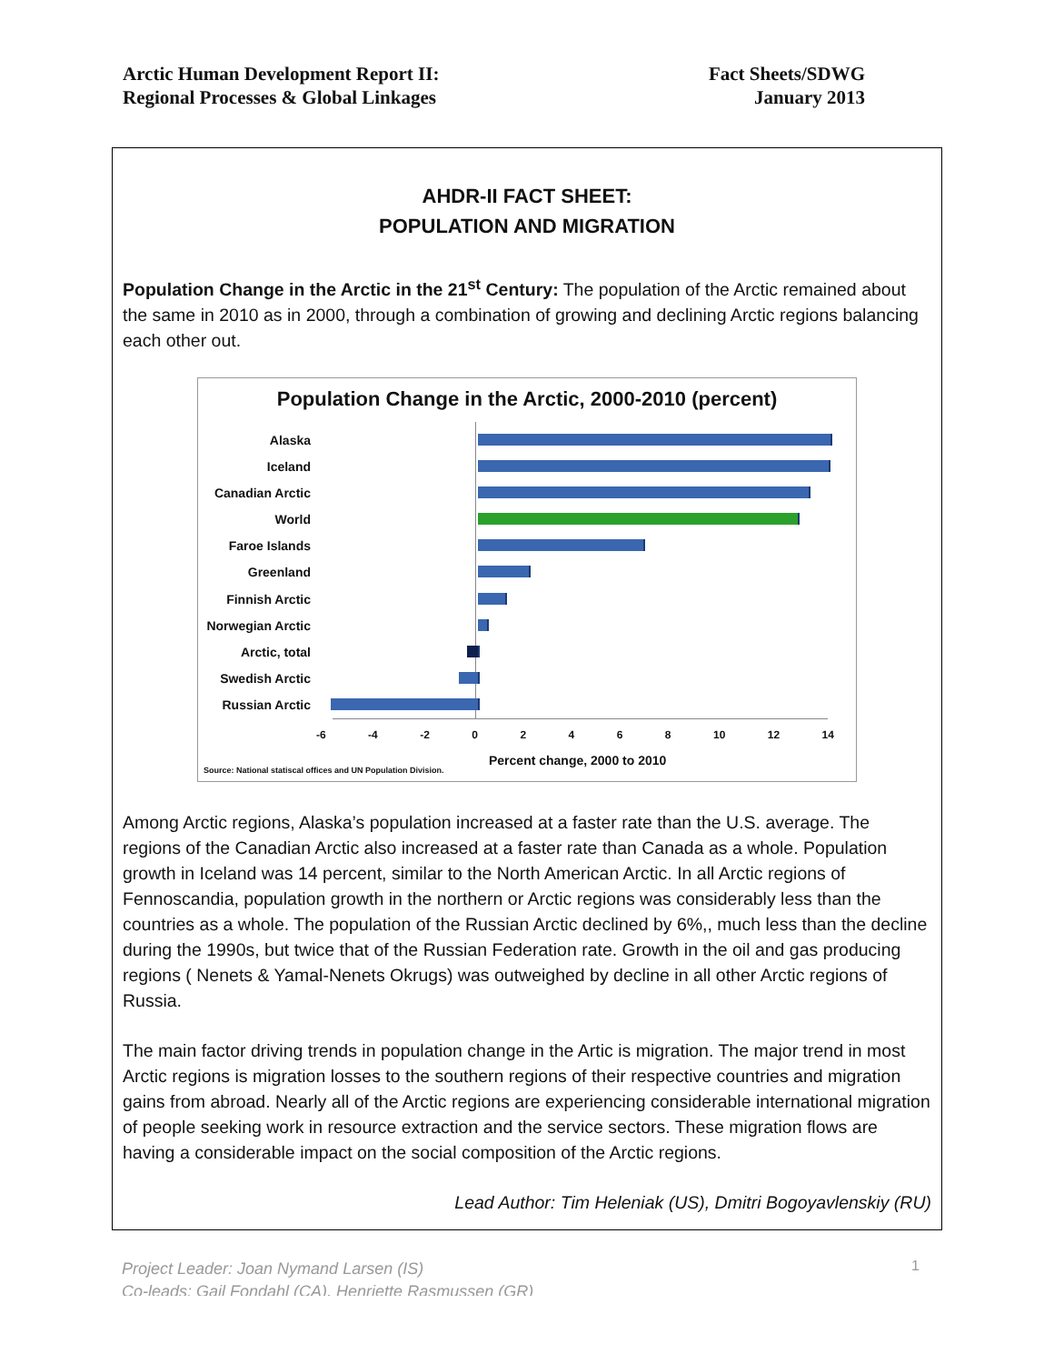Arctic Human Development Report II:
Regional Processes & Global Linkages
Fact Sheets/SDWG
January 2013
AHDR-II FACT SHEET:
POPULATION AND MIGRATION
Population Change in the Arctic in the 21<sup>st</sup> Century: The population of the Arctic remained about the same in 2010 as in 2000, through a combination of growing and declining Arctic regions balancing each other out.
Population Change in the Arctic, 2000-2010 (percent)
Alaska
Iceland
Canadian Arctic
World
Faroe Islands
Greenland
Finnish Arctic
Norwegian Arctic
Arctic, total
Swedish Arctic
Russian Arctic
-6 -4 -2 02468 10 12 14
Percent change, 2000 to 2010
Source: National statiscal offices and UN Population Division.
Among Arctic regions, Alaska’s population increased at a faster rate than the U.S. average. The regions of the Canadian Arctic also increased at a faster rate than Canada as a whole. Population growth in Iceland was 14 percent, similar to the North American Arctic. In all Arctic regions of Fennoscandia, population growth in the northern or Arctic regions was considerably less than the countries as a whole. The population of the Russian Arctic declined by 6%,, much less than the decline during the 1990s, but twice that of the Russian Federation rate. Growth in the oil and gas producing regions ( Nenets & Yamal-Nenets Okrugs) was outweighed by decline in all other Arctic regions of Russia.
The main factor driving trends in population change in the Artic is migration. The major trend in most Arctic regions is migration losses to the southern regions of their respective countries and migration gains from abroad. Nearly all of the Arctic regions are experiencing considerable international migration of people seeking work in resource extraction and the service sectors. These migration flows are having a considerable impact on the social composition of the Arctic regions.
Lead Author: Tim Heleniak (US), Dmitri Bogoyavlenskiy (RU)
Project Leader: Joan Nymand Larsen (IS)
Co-leads: Gail Fondahl (CA), Henriette Rasmussen (GR)
1